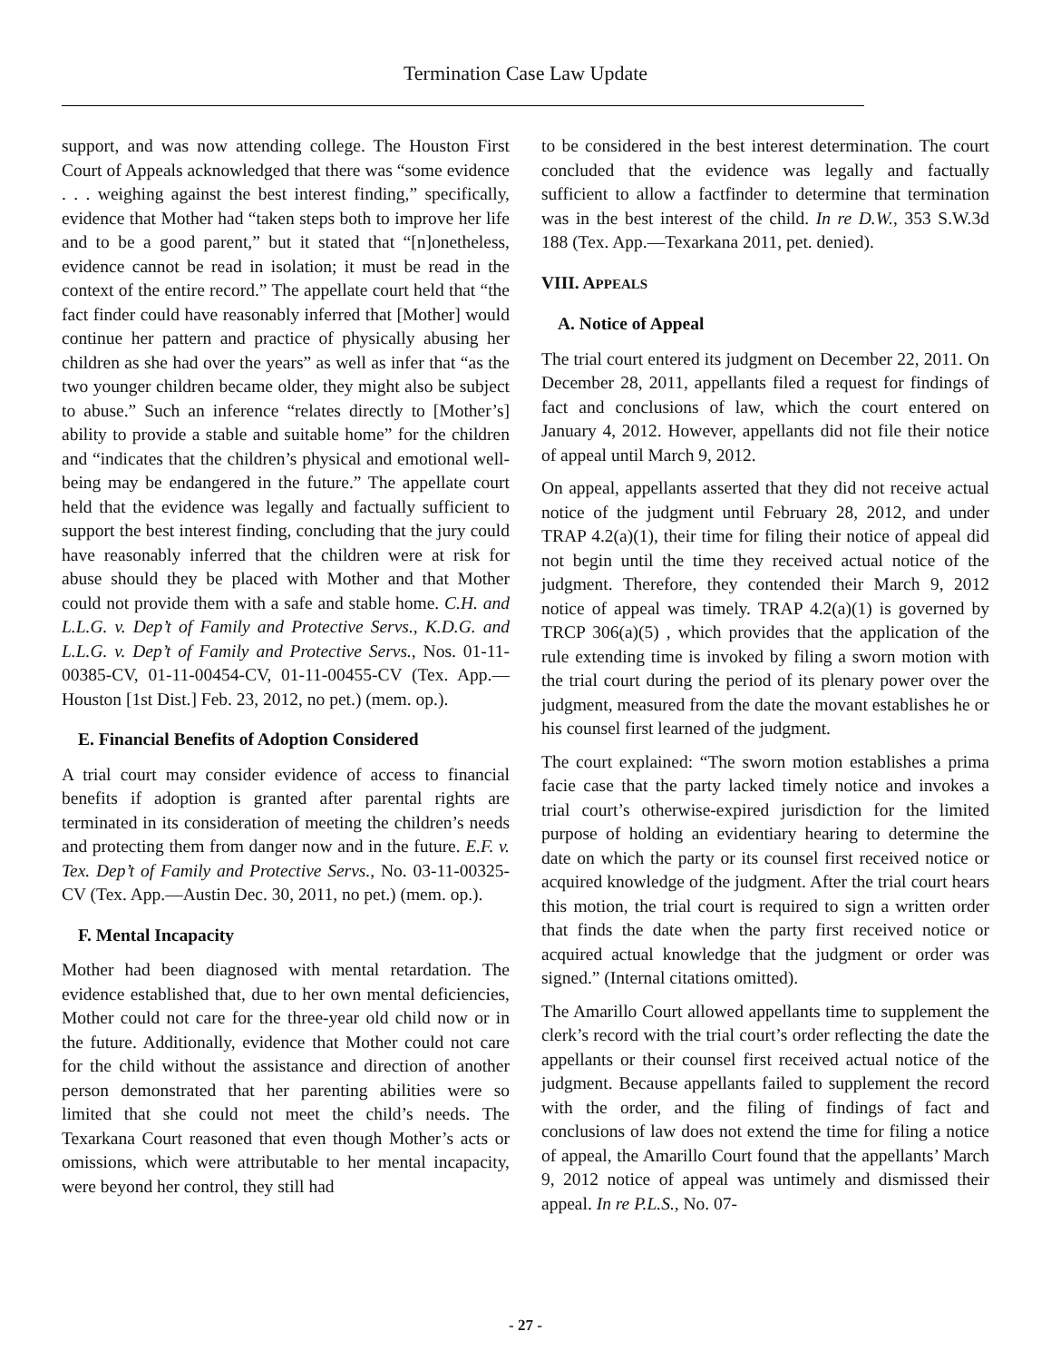Termination Case Law Update
support, and was now attending college. The Houston First Court of Appeals acknowledged that there was “some evidence . . . weighing against the best interest finding,” specifically, evidence that Mother had “taken steps both to improve her life and to be a good parent,” but it stated that “[n]onetheless, evidence cannot be read in isolation; it must be read in the context of the entire record.” The appellate court held that “the fact finder could have reasonably inferred that [Mother] would continue her pattern and practice of physically abusing her children as she had over the years” as well as infer that “as the two younger children became older, they might also be subject to abuse.” Such an inference “relates directly to [Mother’s] ability to provide a stable and suitable home” for the children and “indicates that the children’s physical and emotional well-being may be endangered in the future.” The appellate court held that the evidence was legally and factually sufficient to support the best interest finding, concluding that the jury could have reasonably inferred that the children were at risk for abuse should they be placed with Mother and that Mother could not provide them with a safe and stable home. C.H. and L.L.G. v. Dep’t of Family and Protective Servs., K.D.G. and L.L.G. v. Dep’t of Family and Protective Servs., Nos. 01-11-00385-CV, 01-11-00454-CV, 01-11-00455-CV (Tex. App.—Houston [1st Dist.] Feb. 23, 2012, no pet.) (mem. op.).
E. Financial Benefits of Adoption Considered
A trial court may consider evidence of access to financial benefits if adoption is granted after parental rights are terminated in its consideration of meeting the children’s needs and protecting them from danger now and in the future. E.F. v. Tex. Dep’t of Family and Protective Servs., No. 03-11-00325-CV (Tex. App.—Austin Dec. 30, 2011, no pet.) (mem. op.).
F. Mental Incapacity
Mother had been diagnosed with mental retardation. The evidence established that, due to her own mental deficiencies, Mother could not care for the three-year old child now or in the future. Additionally, evidence that Mother could not care for the child without the assistance and direction of another person demonstrated that her parenting abilities were so limited that she could not meet the child’s needs. The Texarkana Court reasoned that even though Mother’s acts or omissions, which were attributable to her mental incapacity, were beyond her control, they still had
to be considered in the best interest determination. The court concluded that the evidence was legally and factually sufficient to allow a factfinder to determine that termination was in the best interest of the child. In re D.W., 353 S.W.3d 188 (Tex. App.—Texarkana 2011, pet. denied).
VIII. APPEALS
A. Notice of Appeal
The trial court entered its judgment on December 22, 2011. On December 28, 2011, appellants filed a request for findings of fact and conclusions of law, which the court entered on January 4, 2012. However, appellants did not file their notice of appeal until March 9, 2012.
On appeal, appellants asserted that they did not receive actual notice of the judgment until February 28, 2012, and under TRAP 4.2(a)(1), their time for filing their notice of appeal did not begin until the time they received actual notice of the judgment. Therefore, they contended their March 9, 2012 notice of appeal was timely. TRAP 4.2(a)(1) is governed by TRCP 306(a)(5) , which provides that the application of the rule extending time is invoked by filing a sworn motion with the trial court during the period of its plenary power over the judgment, measured from the date the movant establishes he or his counsel first learned of the judgment.
The court explained: “The sworn motion establishes a prima facie case that the party lacked timely notice and invokes a trial court’s otherwise-expired jurisdiction for the limited purpose of holding an evidentiary hearing to determine the date on which the party or its counsel first received notice or acquired knowledge of the judgment. After the trial court hears this motion, the trial court is required to sign a written order that finds the date when the party first received notice or acquired actual knowledge that the judgment or order was signed.” (Internal citations omitted).
The Amarillo Court allowed appellants time to supplement the clerk’s record with the trial court’s order reflecting the date the appellants or their counsel first received actual notice of the judgment. Because appellants failed to supplement the record with the order, and the filing of findings of fact and conclusions of law does not extend the time for filing a notice of appeal, the Amarillo Court found that the appellants’ March 9, 2012 notice of appeal was untimely and dismissed their appeal. In re P.L.S., No. 07-
- 27 -